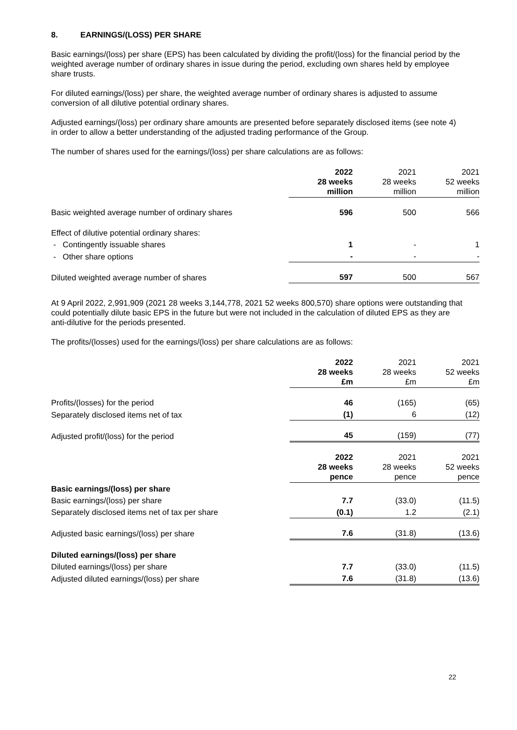8. EARNINGS/(LOSS) PER SHARE
Basic earnings/(loss) per share (EPS) has been calculated by dividing the profit/(loss) for the financial period by the weighted average number of ordinary shares in issue during the period, excluding own shares held by employee share trusts.
For diluted earnings/(loss) per share, the weighted average number of ordinary shares is adjusted to assume conversion of all dilutive potential ordinary shares.
Adjusted earnings/(loss) per ordinary share amounts are presented before separately disclosed items (see note 4) in order to allow a better understanding of the adjusted trading performance of the Group.
The number of shares used for the earnings/(loss) per share calculations are as follows:
| | 2022 28 weeks million | 2021 28 weeks million | 2021 52 weeks million |
| --- | --- | --- | --- |
| Basic weighted average number of ordinary shares | 596 | 500 | 566 |
| Effect of dilutive potential ordinary shares: | | | |
| - Contingently issuable shares | 1 | - | 1 |
| - Other share options | - | - | - |
| Diluted weighted average number of shares | 597 | 500 | 567 |
At 9 April 2022, 2,991,909 (2021 28 weeks 3,144,778, 2021 52 weeks 800,570) share options were outstanding that could potentially dilute basic EPS in the future but were not included in the calculation of diluted EPS as they are anti-dilutive for the periods presented.
The profits/(losses) used for the earnings/(loss) per share calculations are as follows:
| | 2022 28 weeks £m | 2021 28 weeks £m | 2021 52 weeks £m |
| --- | --- | --- | --- |
| Profits/(losses) for the period | 46 | (165) | (65) |
| Separately disclosed items net of tax | (1) | 6 | (12) |
| Adjusted profit/(loss) for the period | 45 | (159) | (77) |
| | 2022 28 weeks pence | 2021 28 weeks pence | 2021 52 weeks pence |
| Basic earnings/(loss) per share | | | |
| Basic earnings/(loss) per share | 7.7 | (33.0) | (11.5) |
| Separately disclosed items net of tax per share | (0.1) | 1.2 | (2.1) |
| Adjusted basic earnings/(loss) per share | 7.6 | (31.8) | (13.6) |
| Diluted earnings/(loss) per share | | | |
| Diluted earnings/(loss) per share | 7.7 | (33.0) | (11.5) |
| Adjusted diluted earnings/(loss) per share | 7.6 | (31.8) | (13.6) |
22